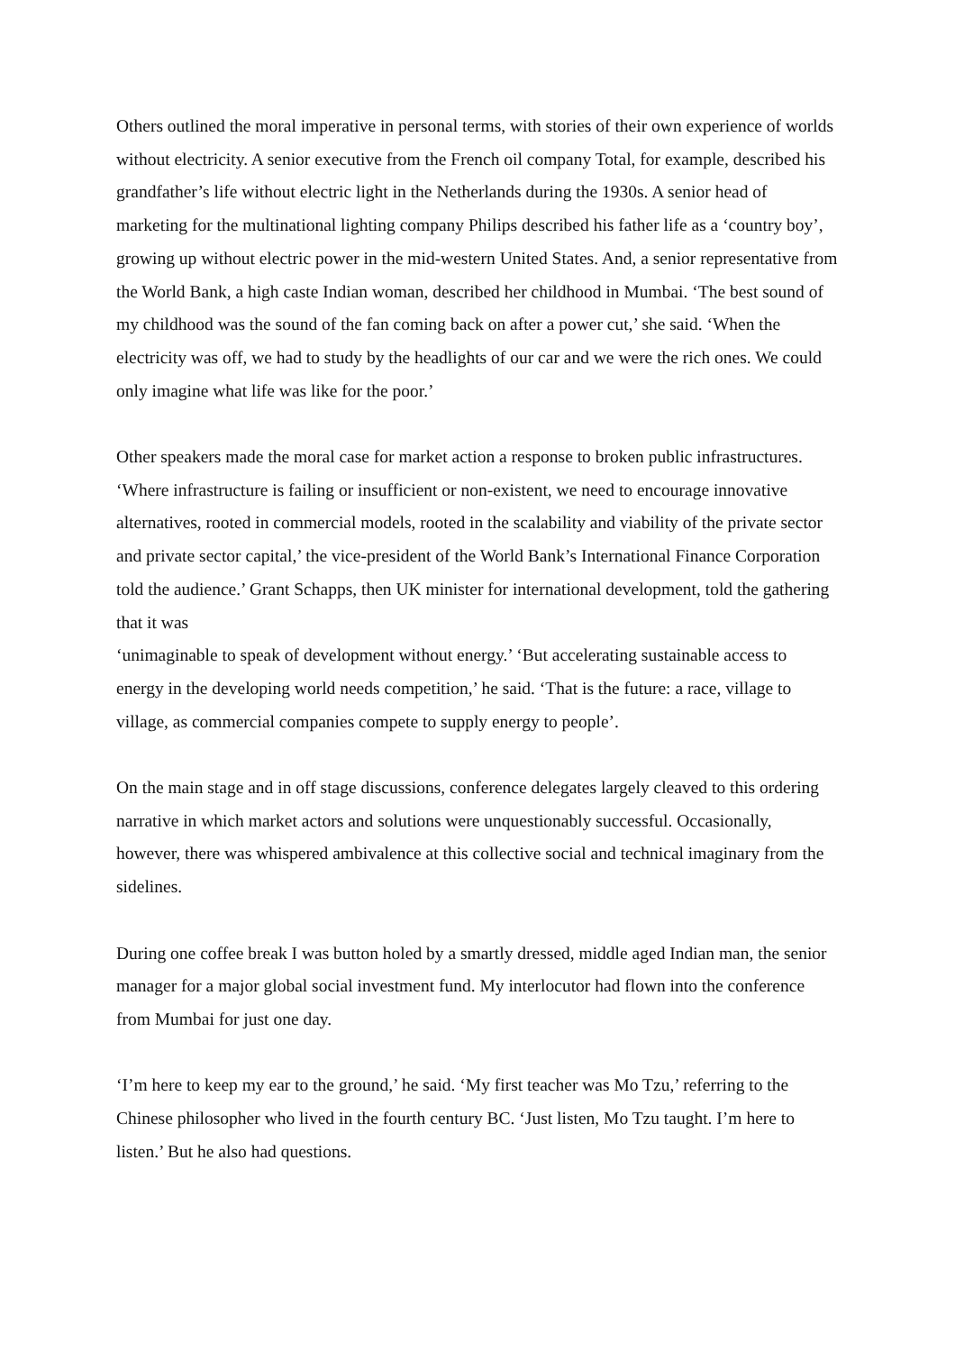Others outlined the moral imperative in personal terms, with stories of their own experience of worlds without electricity. A senior executive from the French oil company Total, for example, described his grandfather’s life without electric light in the Netherlands during the 1930s. A senior head of marketing for the multinational lighting company Philips described his father life as a ‘country boy’, growing up without electric power in the mid-western United States. And, a senior representative from the World Bank, a high caste Indian woman, described her childhood in Mumbai. ‘The best sound of my childhood was the sound of the fan coming back on after a power cut,’ she said. ‘When the electricity was off, we had to study by the headlights of our car and we were the rich ones. We could only imagine what life was like for the poor.’
Other speakers made the moral case for market action a response to broken public infrastructures. ‘Where infrastructure is failing or insufficient or non-existent, we need to encourage innovative alternatives, rooted in commercial models, rooted in the scalability and viability of the private sector and private sector capital,’ the vice-president of the World Bank’s International Finance Corporation told the audience.’ Grant Schapps, then UK minister for international development, told the gathering that it was
‘unimaginable to speak of development without energy.’ ‘But accelerating sustainable access to energy in the developing world needs competition,’ he said. ‘That is the future: a race, village to village, as commercial companies compete to supply energy to people’.
On the main stage and in off stage discussions, conference delegates largely cleaved to this ordering narrative in which market actors and solutions were unquestionably successful. Occasionally, however, there was whispered ambivalence at this collective social and technical imaginary from the sidelines.
During one coffee break I was button holed by a smartly dressed, middle aged Indian man, the senior manager for a major global social investment fund. My interlocutor had flown into the conference from Mumbai for just one day.
‘I’m here to keep my ear to the ground,’ he said. ‘My first teacher was Mo Tzu,’ referring to the Chinese philosopher who lived in the fourth century BC. ‘Just listen, Mo Tzu taught. I’m here to listen.’ But he also had questions.